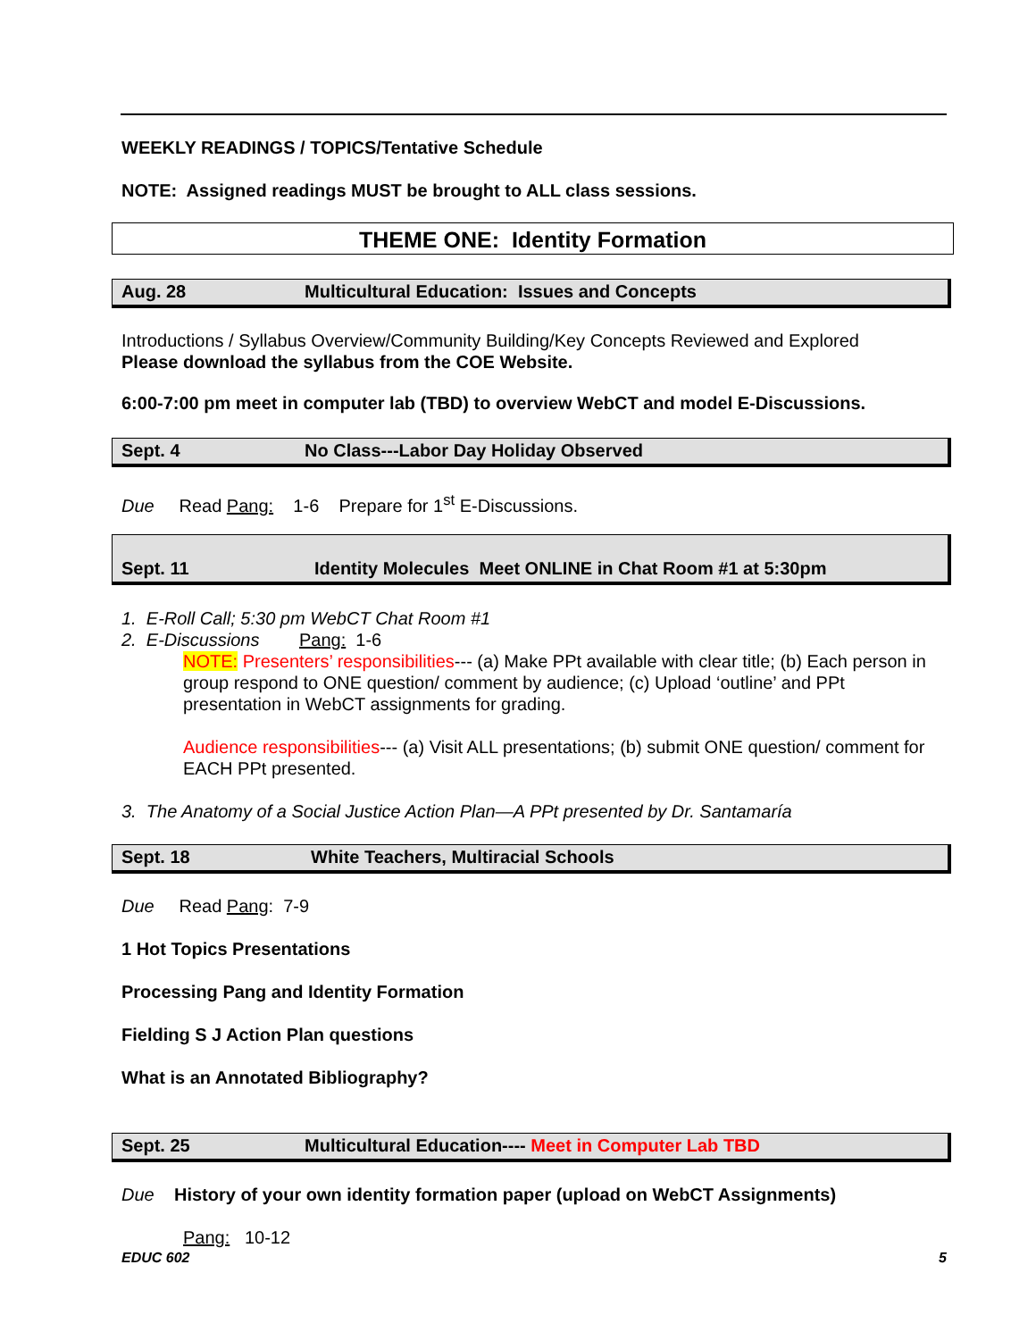WEEKLY READINGS / TOPICS/Tentative Schedule
NOTE: Assigned readings MUST be brought to ALL class sessions.
THEME ONE: Identity Formation
Aug. 28 Multicultural Education: Issues and Concepts
Introductions / Syllabus Overview/Community Building/Key Concepts Reviewed and Explored
Please download the syllabus from the COE Website.
6:00-7:00 pm meet in computer lab (TBD) to overview WebCT and model E-Discussions.
Sept. 4 No Class---Labor Day Holiday Observed
Due Read Pang: 1-6 Prepare for 1<sup>st</sup> E-Discussions.
Sept. 11 Identity Molecules Meet ONLINE in Chat Room #1 at 5:30pm
1. E-Roll Call; 5:30 pm WebCT Chat Room #1
2. E-Discussions Pang: 1-6
NOTE: Presenters’ responsibilities--- (a) Make PPt available with clear title; (b) Each person in group respond to ONE question/ comment by audience; (c) Upload ‘outline’ and PPt presentation in WebCT assignments for grading.
Audience responsibilities--- (a) Visit ALL presentations; (b) submit ONE question/ comment for EACH PPt presented.
3. The Anatomy of a Social Justice Action Plan—A PPt presented by Dr. Santamaría
Sept. 18 White Teachers, Multiracial Schools
Due Read Pang: 7-9
1 Hot Topics Presentations
Processing Pang and Identity Formation
Fielding S J Action Plan questions
What is an Annotated Bibliography?
Sept. 25 Multicultural Education---- Meet in Computer Lab TBD
Due History of your own identity formation paper (upload on WebCT Assignments)
Pang: 10-12
EDUC 602 5